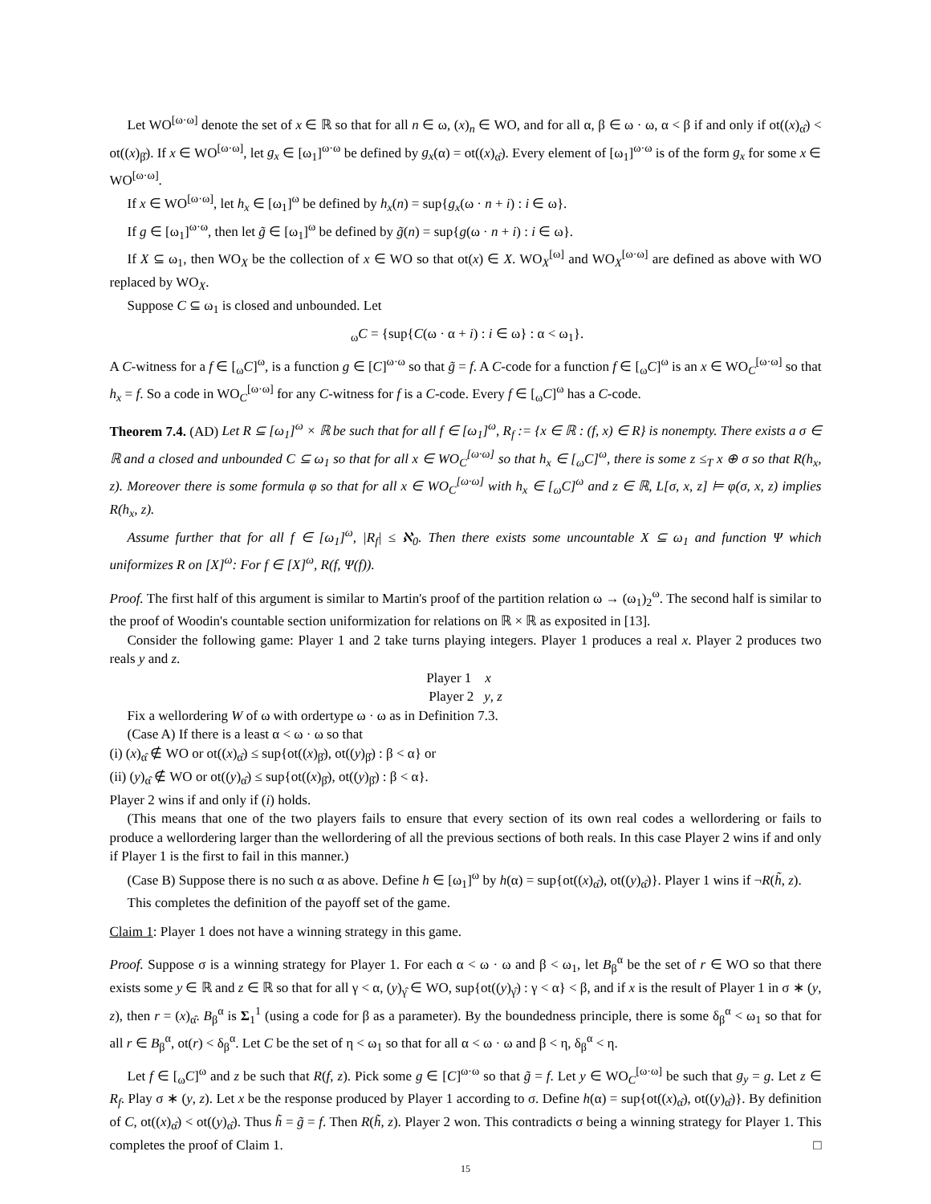Let WO<sup>[ω·ω]</sup> denote the set of x ∈ ℝ so that for all n ∈ ω, (x)<sub>n</sub> ∈ WO, and for all α, β ∈ ω · ω, α < β if and only if ot((x)<sub>α̂</sub>) < ot((x)<sub>β̂</sub>). If x ∈ WO<sup>[ω·ω]</sup>, let g<sub>x</sub> ∈ [ω<sub>1</sub>]<sup>ω·ω</sup> be defined by g<sub>x</sub>(α) = ot((x)<sub>α̂</sub>). Every element of [ω<sub>1</sub>]<sup>ω·ω</sup> is of the form g<sub>x</sub> for some x ∈ WO<sup>[ω·ω]</sup>.
If x ∈ WO<sup>[ω·ω]</sup>, let h<sub>x</sub> ∈ [ω<sub>1</sub>]<sup>ω</sup> be defined by h<sub>x</sub>(n) = sup{g<sub>x</sub>(ω · n + i) : i ∈ ω}.
If g ∈ [ω<sub>1</sub>]<sup>ω·ω</sup>, then let g̃ ∈ [ω<sub>1</sub>]<sup>ω</sup> be defined by g̃(n) = sup{g(ω · n + i) : i ∈ ω}.
If X ⊆ ω<sub>1</sub>, then WO<sub>X</sub> be the collection of x ∈ WO so that ot(x) ∈ X. WO<sub>X</sub><sup>[ω]</sup> and WO<sub>X</sub><sup>[ω·ω]</sup> are defined as above with WO replaced by WO<sub>X</sub>.
Suppose C ⊆ ω<sub>1</sub> is closed and unbounded. Let
<sub>ω</sub>C = {sup{C(ω · α + i) : i ∈ ω} : α < ω<sub>1</sub>}.
A C-witness for a f ∈ [<sub>ω</sub>C]<sup>ω</sup>, is a function g ∈ [C]<sup>ω·ω</sup> so that g̃ = f. A C-code for a function f ∈ [<sub>ω</sub>C]<sup>ω</sup> is an x ∈ WO<sub>C</sub><sup>[ω·ω]</sup> so that h<sub>x</sub> = f. So a code in WO<sub>C</sub><sup>[ω·ω]</sup> for any C-witness for f is a C-code. Every f ∈ [<sub>ω</sub>C]<sup>ω</sup> has a C-code.
Theorem 7.4. (AD) Let R ⊆ [ω<sub>1</sub>]<sup>ω</sup> × ℝ be such that for all f ∈ [ω<sub>1</sub>]<sup>ω</sup>, R<sub>f</sub> := {x ∈ ℝ : (f, x) ∈ R} is nonempty. There exists a σ ∈ ℝ and a closed and unbounded C ⊆ ω<sub>1</sub> so that for all x ∈ WO<sub>C</sub><sup>[ω·ω]</sup> so that h<sub>x</sub> ∈ [<sub>ω</sub>C]<sup>ω</sup>, there is some z ≤<sub>T</sub> x ⊕ σ so that R(h<sub>x</sub>, z). Moreover there is some formula φ so that for all x ∈ WO<sub>C</sub><sup>[ω·ω]</sup> with h<sub>x</sub> ∈ [<sub>ω</sub>C]<sup>ω</sup> and z ∈ ℝ, L[σ, x, z] ⊨ φ(σ, x, z) implies R(h<sub>x</sub>, z).
Assume further that for all f ∈ [ω<sub>1</sub>]<sup>ω</sup>, |R<sub>f</sub>| ≤ ℵ<sub>0</sub>. Then there exists some uncountable X ⊆ ω<sub>1</sub> and function Ψ which uniformizes R on [X]<sup>ω</sup>: For f ∈ [X]<sup>ω</sup>, R(f, Ψ(f)).
Proof. The first half of this argument is similar to Martin's proof of the partition relation ω → (ω<sub>1</sub>)<sub>2</sub><sup>ω</sup>. The second half is similar to the proof of Woodin's countable section uniformization for relations on ℝ × ℝ as exposited in [13].
Consider the following game: Player 1 and 2 take turns playing integers. Player 1 produces a real x. Player 2 produces two reals y and z.
Player 1 x
Player 2 y, z
Fix a wellordering W of ω with ordertype ω · ω as in Definition 7.3.
(Case A) If there is a least α < ω · ω so that
(i) (x)<sub>α̂</sub> ∉ WO or ot((x)<sub>α̂</sub>) ≤ sup{ot((x)<sub>β̂</sub>), ot((y)<sub>β̂</sub>) : β < α} or
(ii) (y)<sub>α̂</sub> ∉ WO or ot((y)<sub>α̂</sub>) ≤ sup{ot((x)<sub>β̂</sub>), ot((y)<sub>β̂</sub>) : β < α}.
Player 2 wins if and only if (i) holds.
(This means that one of the two players fails to ensure that every section of its own real codes a wellordering or fails to produce a wellordering larger than the wellordering of all the previous sections of both reals. In this case Player 2 wins if and only if Player 1 is the first to fail in this manner.)
(Case B) Suppose there is no such α as above. Define h ∈ [ω<sub>1</sub>]<sup>ω</sup> by h(α) = sup{ot((x)<sub>α̂</sub>), ot((y)<sub>α̂</sub>)}. Player 1 wins if ¬R(h̃, z).
This completes the definition of the payoff set of the game.
Claim 1: Player 1 does not have a winning strategy in this game.
Proof. Suppose σ is a winning strategy for Player 1. For each α < ω · ω and β < ω<sub>1</sub>, let B<sub>β</sub><sup>α</sup> be the set of r ∈ WO so that there exists some y ∈ ℝ and z ∈ ℝ so that for all γ < α, (y)<sub>γ̂</sub> ∈ WO, sup{ot((y)<sub>γ̂</sub>) : γ < α} < β, and if x is the result of Player 1 in σ ∗ (y, z), then r = (x)<sub>α̂</sub>. B<sub>β</sub><sup>α</sup> is Σ<sub>1</sub><sup>1</sup> (using a code for β as a parameter). By the boundedness principle, there is some δ<sub>β</sub><sup>α</sup> < ω<sub>1</sub> so that for all r ∈ B<sub>β</sub><sup>α</sup>, ot(r) < δ<sub>β</sub><sup>α</sup>. Let C be the set of η < ω<sub>1</sub> so that for all α < ω · ω and β < η, δ<sub>β</sub><sup>α</sup> < η.
Let f ∈ [<sub>ω</sub>C]<sup>ω</sup> and z be such that R(f, z). Pick some g ∈ [C]<sup>ω·ω</sup> so that g̃ = f. Let y ∈ WO<sub>C</sub><sup>[ω·ω]</sup> be such that g<sub>y</sub> = g. Let z ∈ R<sub>f</sub>. Play σ ∗ (y, z). Let x be the response produced by Player 1 according to σ. Define h(α) = sup{ot((x)<sub>α̂</sub>), ot((y)<sub>α̂</sub>)}. By definition of C, ot((x)<sub>α̂</sub>) < ot((y)<sub>α̂</sub>). Thus h̃ = g̃ = f. Then R(h̃, z). Player 2 won. This contradicts σ being a winning strategy for Player 1. This completes the proof of Claim 1. □
15